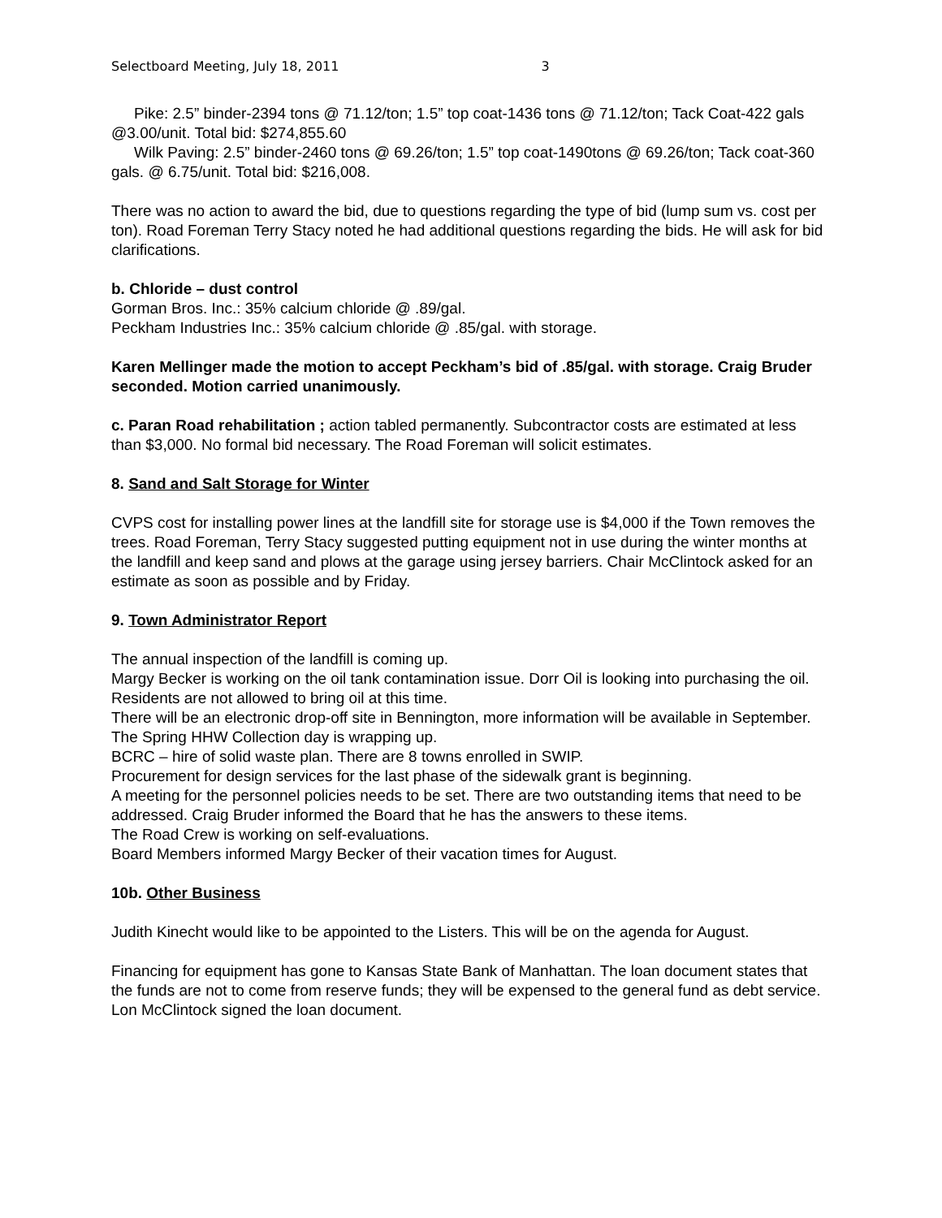Selectboard Meeting, July 18, 2011 3
Pike: 2.5” binder-2394 tons @ 71.12/ton; 1.5” top coat-1436 tons @ 71.12/ton; Tack Coat-422 gals @3.00/unit. Total bid: $274,855.60
Wilk Paving: 2.5” binder-2460 tons @ 69.26/ton; 1.5” top coat-1490tons @ 69.26/ton; Tack coat-360 gals. @ 6.75/unit. Total bid: $216,008.
There was no action to award the bid, due to questions regarding the type of bid (lump sum vs. cost per ton). Road Foreman Terry Stacy noted he had additional questions regarding the bids. He will ask for bid clarifications.
b. Chloride – dust control
Gorman Bros. Inc.: 35% calcium chloride @ .89/gal.
Peckham Industries Inc.: 35% calcium chloride @ .85/gal. with storage.
Karen Mellinger made the motion to accept Peckham’s bid of .85/gal. with storage. Craig Bruder seconded. Motion carried unanimously.
c. Paran Road rehabilitation ; action tabled permanently. Subcontractor costs are estimated at less than $3,000. No formal bid necessary. The Road Foreman will solicit estimates.
8. Sand and Salt Storage for Winter
CVPS cost for installing power lines at the landfill site for storage use is $4,000 if the Town removes the trees. Road Foreman, Terry Stacy suggested putting equipment not in use during the winter months at the landfill and keep sand and plows at the garage using jersey barriers. Chair McClintock asked for an estimate as soon as possible and by Friday.
9. Town Administrator Report
The annual inspection of the landfill is coming up.
Margy Becker is working on the oil tank contamination issue. Dorr Oil is looking into purchasing the oil. Residents are not allowed to bring oil at this time.
There will be an electronic drop-off site in Bennington, more information will be available in September.
The Spring HHW Collection day is wrapping up.
BCRC – hire of solid waste plan. There are 8 towns enrolled in SWIP.
Procurement for design services for the last phase of the sidewalk grant is beginning.
A meeting for the personnel policies needs to be set. There are two outstanding items that need to be addressed. Craig Bruder informed the Board that he has the answers to these items.
The Road Crew is working on self-evaluations.
Board Members informed Margy Becker of their vacation times for August.
10b. Other Business
Judith Kinecht would like to be appointed to the Listers. This will be on the agenda for August.
Financing for equipment has gone to Kansas State Bank of Manhattan. The loan document states that the funds are not to come from reserve funds; they will be expensed to the general fund as debt service. Lon McClintock signed the loan document.